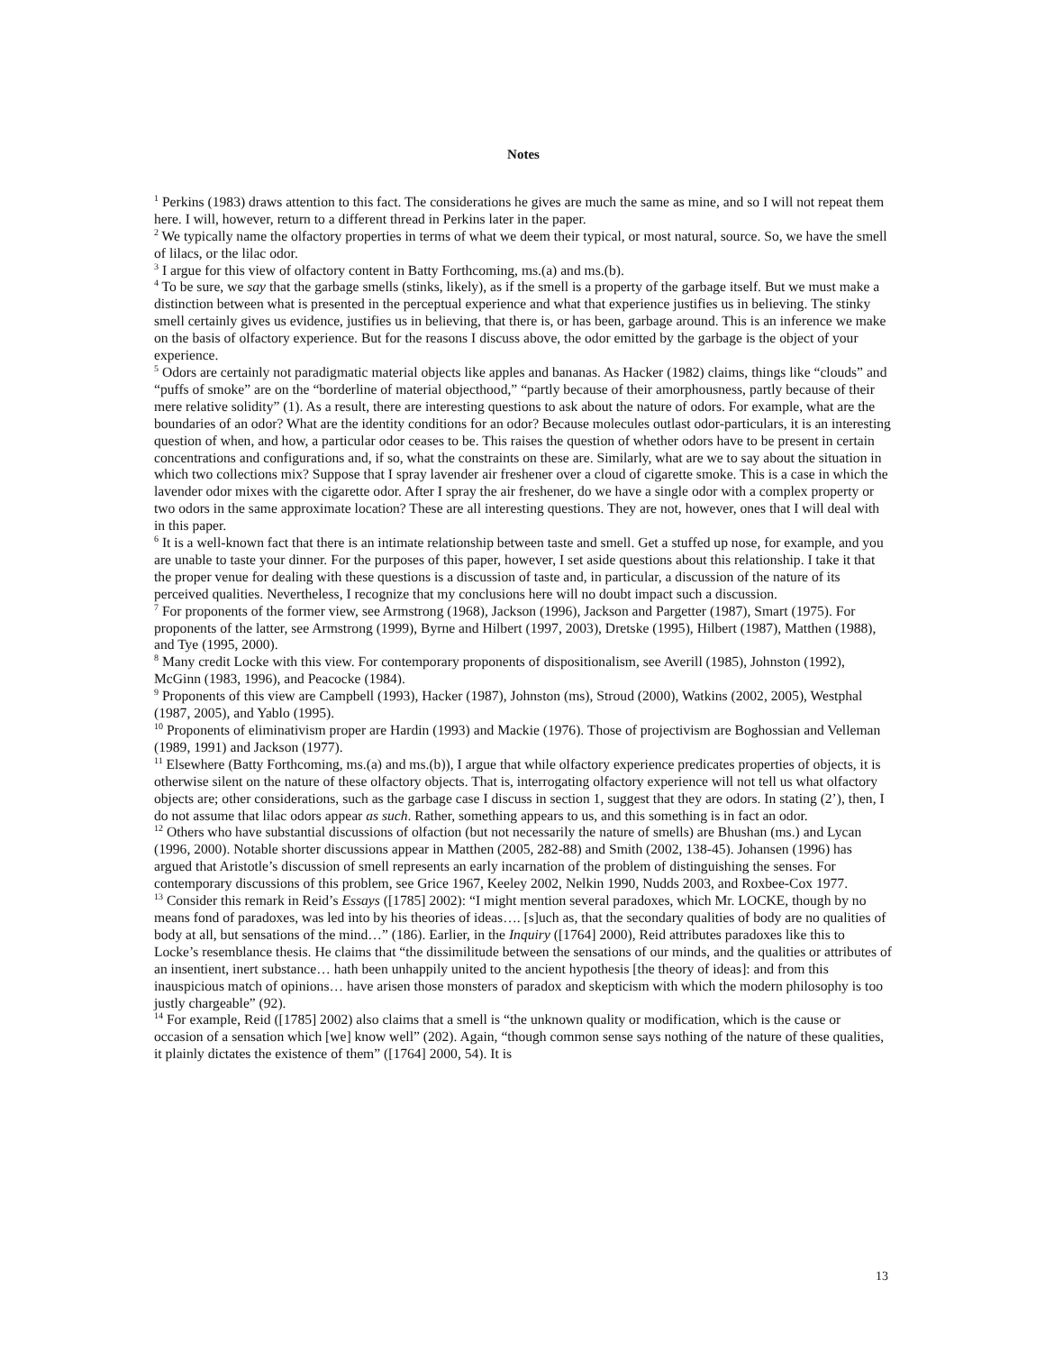Notes
<sup>1</sup> Perkins (1983) draws attention to this fact. The considerations he gives are much the same as mine, and so I will not repeat them here. I will, however, return to a different thread in Perkins later in the paper.
<sup>2</sup> We typically name the olfactory properties in terms of what we deem their typical, or most natural, source. So, we have the smell of lilacs, or the lilac odor.
<sup>3</sup> I argue for this view of olfactory content in Batty Forthcoming, ms.(a) and ms.(b).
<sup>4</sup> To be sure, we say that the garbage smells (stinks, likely), as if the smell is a property of the garbage itself. But we must make a distinction between what is presented in the perceptual experience and what that experience justifies us in believing. The stinky smell certainly gives us evidence, justifies us in believing, that there is, or has been, garbage around. This is an inference we make on the basis of olfactory experience. But for the reasons I discuss above, the odor emitted by the garbage is the object of your experience.
<sup>5</sup> Odors are certainly not paradigmatic material objects like apples and bananas. As Hacker (1982) claims, things like “clouds” and “puffs of smoke” are on the “borderline of material objecthood,” “partly because of their amorphousness, partly because of their mere relative solidity” (1). As a result, there are interesting questions to ask about the nature of odors. For example, what are the boundaries of an odor? What are the identity conditions for an odor? Because molecules outlast odor-particulars, it is an interesting question of when, and how, a particular odor ceases to be. This raises the question of whether odors have to be present in certain concentrations and configurations and, if so, what the constraints on these are. Similarly, what are we to say about the situation in which two collections mix? Suppose that I spray lavender air freshener over a cloud of cigarette smoke. This is a case in which the lavender odor mixes with the cigarette odor. After I spray the air freshener, do we have a single odor with a complex property or two odors in the same approximate location? These are all interesting questions. They are not, however, ones that I will deal with in this paper.
<sup>6</sup> It is a well-known fact that there is an intimate relationship between taste and smell. Get a stuffed up nose, for example, and you are unable to taste your dinner. For the purposes of this paper, however, I set aside questions about this relationship. I take it that the proper venue for dealing with these questions is a discussion of taste and, in particular, a discussion of the nature of its perceived qualities. Nevertheless, I recognize that my conclusions here will no doubt impact such a discussion.
<sup>7</sup> For proponents of the former view, see Armstrong (1968), Jackson (1996), Jackson and Pargetter (1987), Smart (1975). For proponents of the latter, see Armstrong (1999), Byrne and Hilbert (1997, 2003), Dretske (1995), Hilbert (1987), Matthen (1988), and Tye (1995, 2000).
<sup>8</sup> Many credit Locke with this view. For contemporary proponents of dispositionalism, see Averill (1985), Johnston (1992), McGinn (1983, 1996), and Peacocke (1984).
<sup>9</sup> Proponents of this view are Campbell (1993), Hacker (1987), Johnston (ms), Stroud (2000), Watkins (2002, 2005), Westphal (1987, 2005), and Yablo (1995).
<sup>10</sup> Proponents of eliminativism proper are Hardin (1993) and Mackie (1976). Those of projectivism are Boghossian and Velleman (1989, 1991) and Jackson (1977).
<sup>11</sup> Elsewhere (Batty Forthcoming, ms.(a) and ms.(b)), I argue that while olfactory experience predicates properties of objects, it is otherwise silent on the nature of these olfactory objects. That is, interrogating olfactory experience will not tell us what olfactory objects are; other considerations, such as the garbage case I discuss in section 1, suggest that they are odors. In stating (2’), then, I do not assume that lilac odors appear as such. Rather, something appears to us, and this something is in fact an odor.
<sup>12</sup> Others who have substantial discussions of olfaction (but not necessarily the nature of smells) are Bhushan (ms.) and Lycan (1996, 2000). Notable shorter discussions appear in Matthen (2005, 282-88) and Smith (2002, 138-45). Johansen (1996) has argued that Aristotle’s discussion of smell represents an early incarnation of the problem of distinguishing the senses. For contemporary discussions of this problem, see Grice 1967, Keeley 2002, Nelkin 1990, Nudds 2003, and Roxbee-Cox 1977.
<sup>13</sup> Consider this remark in Reid’s Essays ([1785] 2002): “I might mention several paradoxes, which Mr. LOCKE, though by no means fond of paradoxes, was led into by his theories of ideas…. [s]uch as, that the secondary qualities of body are no qualities of body at all, but sensations of the mind…” (186). Earlier, in the Inquiry ([1764] 2000), Reid attributes paradoxes like this to Locke’s resemblance thesis. He claims that “the dissimilitude between the sensations of our minds, and the qualities or attributes of an insentient, inert substance… hath been unhappily united to the ancient hypothesis [the theory of ideas]: and from this inauspicious match of opinions… have arisen those monsters of paradox and skepticism with which the modern philosophy is too justly chargeable” (92).
<sup>14</sup> For example, Reid ([1785] 2002) also claims that a smell is “the unknown quality or modification, which is the cause or occasion of a sensation which [we] know well” (202). Again, “though common sense says nothing of the nature of these qualities, it plainly dictates the existence of them” ([1764] 2000, 54). It is
13